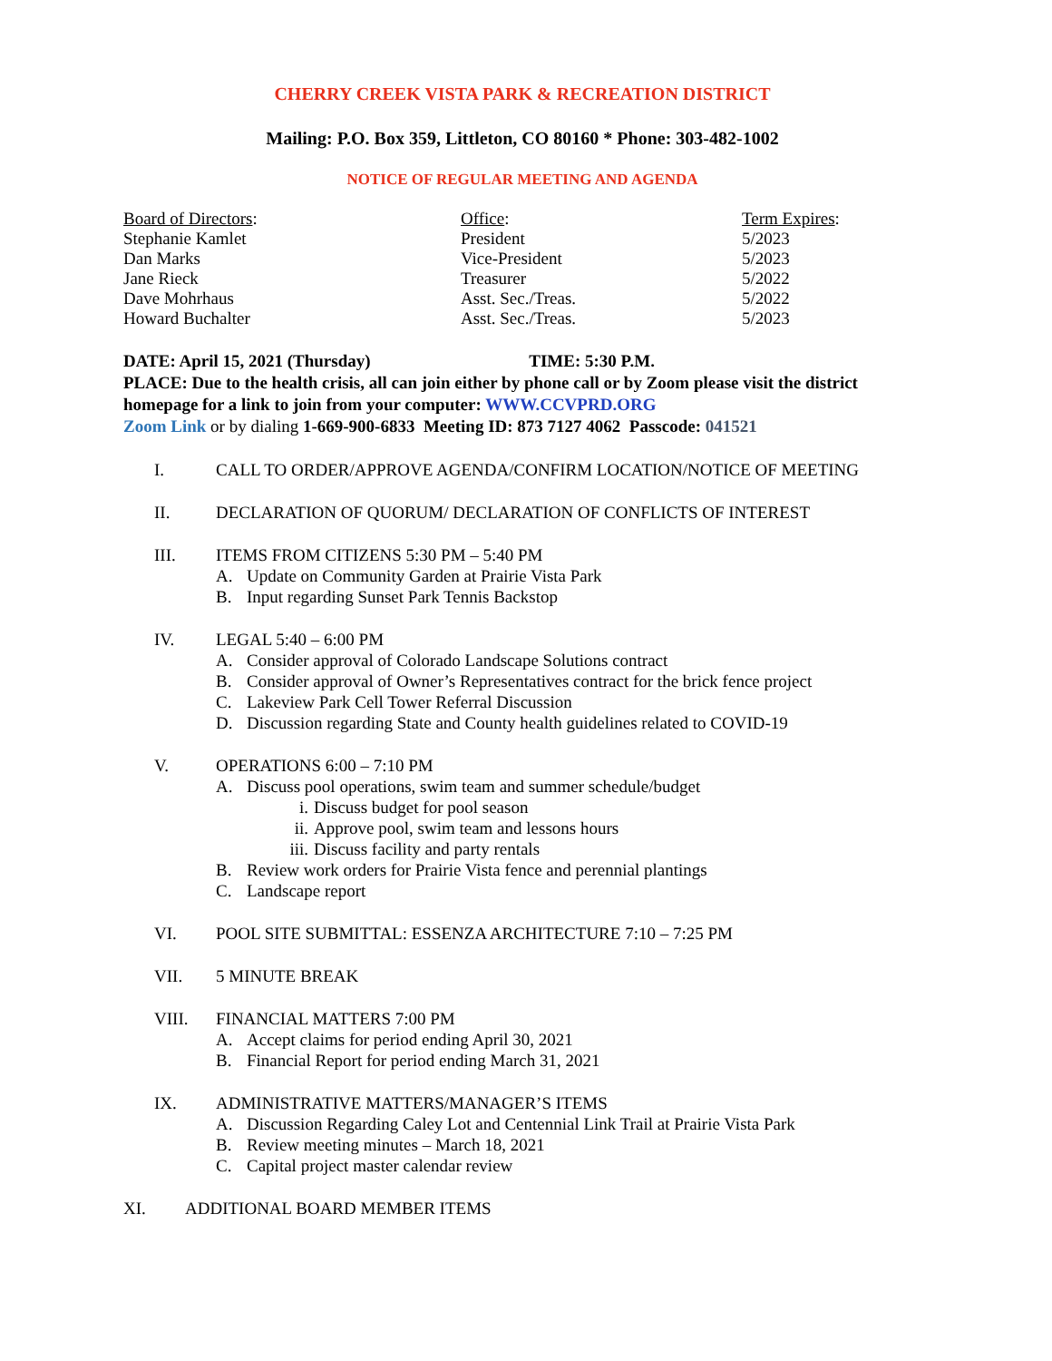CHERRY CREEK VISTA PARK & RECREATION DISTRICT
Mailing: P.O. Box 359, Littleton, CO 80160 * Phone: 303-482-1002
NOTICE OF REGULAR MEETING AND AGENDA
| Board of Directors : | Office : | Term Expires : |
| --- | --- | --- |
| Stephanie Kamlet | President | 5/2023 |
| Dan Marks | Vice-President | 5/2023 |
| Jane Rieck | Treasurer | 5/2022 |
| Dave Mohrhaus | Asst. Sec./Treas. | 5/2022 |
| Howard Buchalter | Asst. Sec./Treas. | 5/2023 |
DATE: April 15, 2021 (Thursday) TIME: 5:30 P.M.
PLACE: Due to the health crisis, all can join either by phone call or by Zoom please visit the district homepage for a link to join from your computer: WWW.CCVPRD.ORG
Zoom Link or by dialing 1-669-900-6833 Meeting ID: 873 7127 4062 Passcode: 041521
I. CALL TO ORDER/APPROVE AGENDA/CONFIRM LOCATION/NOTICE OF MEETING
II. DECLARATION OF QUORUM/ DECLARATION OF CONFLICTS OF INTEREST
III. ITEMS FROM CITIZENS 5:30 PM – 5:40 PM
A. Update on Community Garden at Prairie Vista Park
B. Input regarding Sunset Park Tennis Backstop
IV. LEGAL 5:40 – 6:00 PM
A. Consider approval of Colorado Landscape Solutions contract
B. Consider approval of Owner’s Representatives contract for the brick fence project
C. Lakeview Park Cell Tower Referral Discussion
D. Discussion regarding State and County health guidelines related to COVID-19
V. OPERATIONS 6:00 – 7:10 PM
A. Discuss pool operations, swim team and summer schedule/budget
i. Discuss budget for pool season
ii. Approve pool, swim team and lessons hours
iii. Discuss facility and party rentals
B. Review work orders for Prairie Vista fence and perennial plantings
C. Landscape report
VI. POOL SITE SUBMITTAL: ESSENZA ARCHITECTURE 7:10 – 7:25 PM
VII. 5 MINUTE BREAK
VIII. FINANCIAL MATTERS 7:00 PM
A. Accept claims for period ending April 30, 2021
B. Financial Report for period ending March 31, 2021
IX. ADMINISTRATIVE MATTERS/MANAGER’S ITEMS
A. Discussion Regarding Caley Lot and Centennial Link Trail at Prairie Vista Park
B. Review meeting minutes – March 18, 2021
C. Capital project master calendar review
XI. ADDITIONAL BOARD MEMBER ITEMS